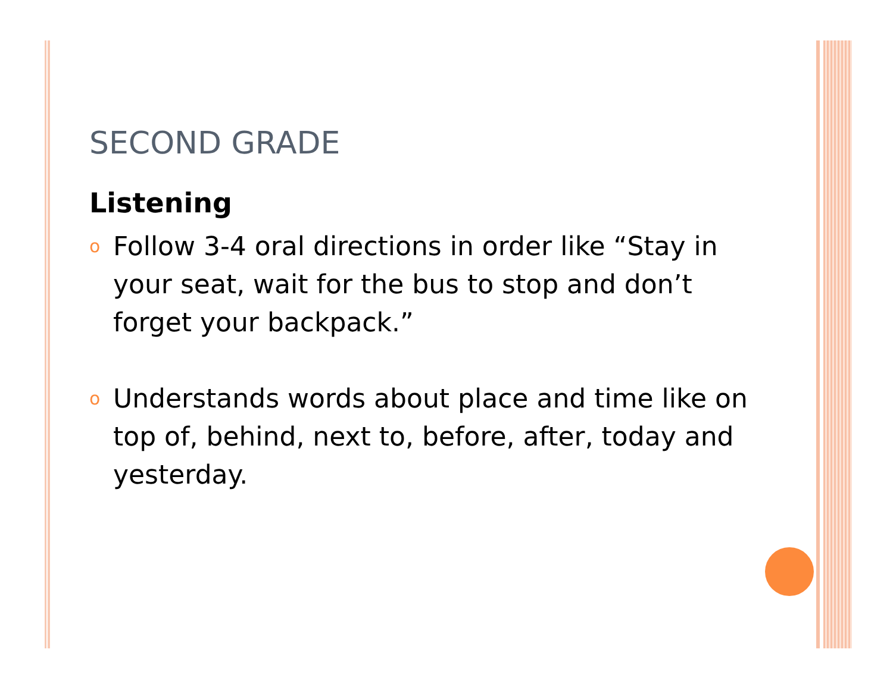SECOND GRADE
Listening
o Follow 3-4 oral directions in order like “Stay in your seat, wait for the bus to stop and don’t forget your backpack.”
o Understands words about place and time like on top of, behind, next to, before, after, today and yesterday.